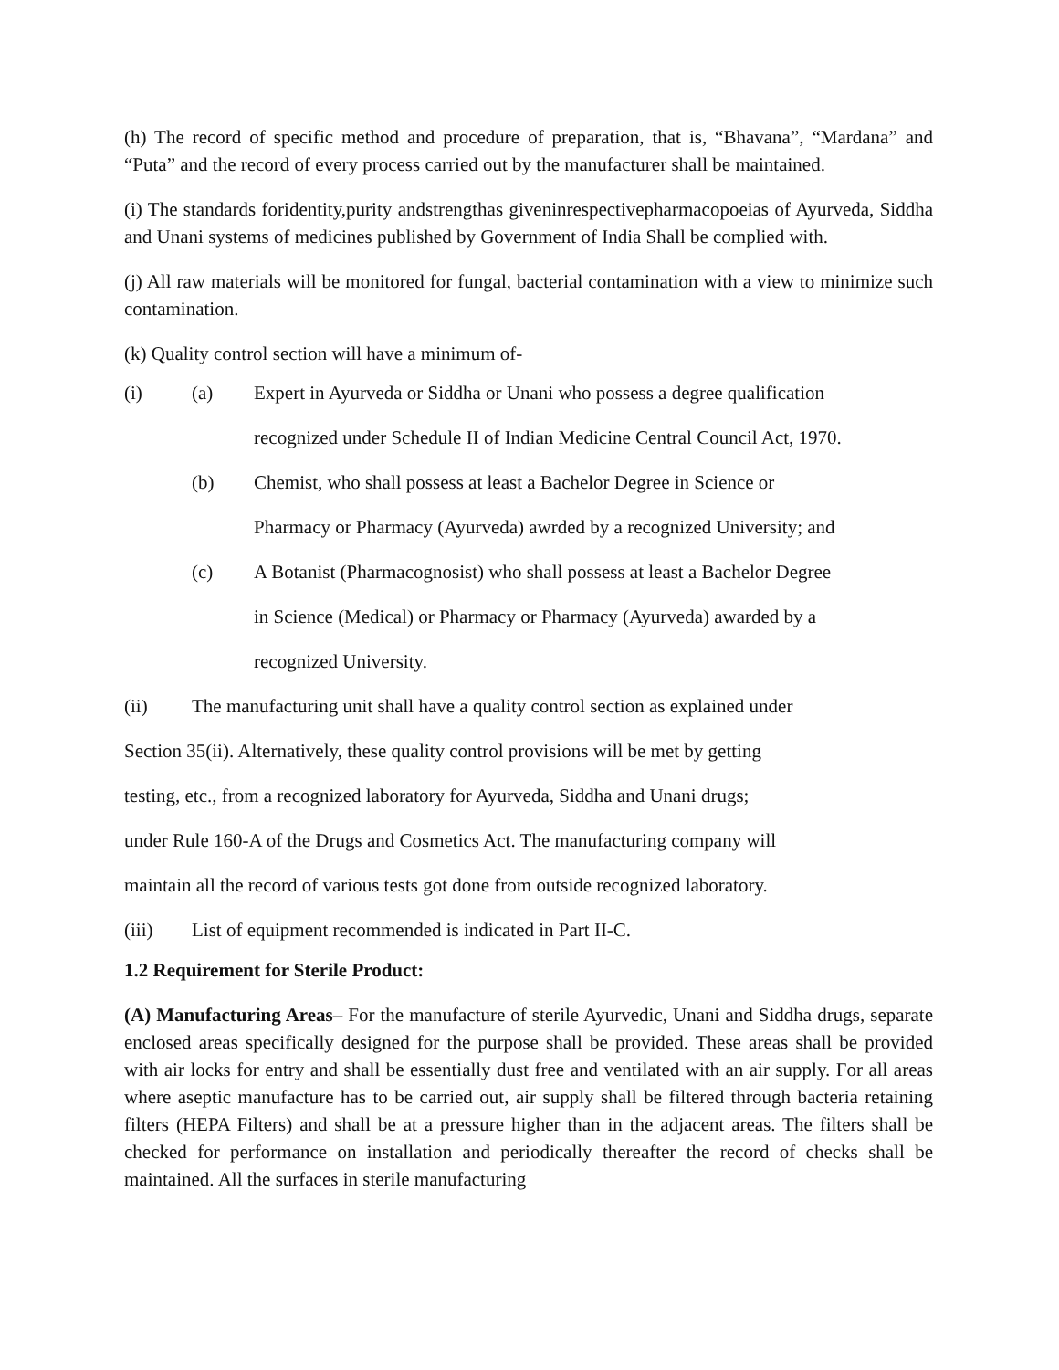(h) The record of specific method and procedure of preparation, that is, “Bhavana”, “Mardana” and “Puta” and the record of every process carried out by the manufacturer shall be maintained.
(i) The standards foridentity,purity andstrengthas giveninrespectivepharmacopoeias of Ayurveda, Siddha and Unani systems of medicines published by Government of India Shall be complied with.
(j) All raw materials will be monitored for fungal, bacterial contamination with a view to minimize such contamination.
(k) Quality control section will have a minimum of-
(i) (a) Expert in Ayurveda or Siddha or Unani who possess a degree qualification
recognized under Schedule II of Indian Medicine Central Council Act, 1970.
(b) Chemist, who shall possess at least a Bachelor Degree in Science or
Pharmacy or Pharmacy (Ayurveda) awrded by a recognized University; and
(c) A Botanist (Pharmacognosist) who shall possess at least a Bachelor Degree
in Science (Medical) or Pharmacy or Pharmacy (Ayurveda) awarded by a
recognized University.
(ii) The manufacturing unit shall have a quality control section as explained under
Section 35(ii). Alternatively, these quality control provisions will be met by getting
testing, etc., from a recognized laboratory for Ayurveda, Siddha and Unani drugs;
under Rule 160-A of the Drugs and Cosmetics Act. The manufacturing company will
maintain all the record of various tests got done from outside recognized laboratory.
(iii) List of equipment recommended is indicated in Part II-C.
1.2 Requirement for Sterile Product:
(A) Manufacturing Areas– For the manufacture of sterile Ayurvedic, Unani and Siddha drugs, separate enclosed areas specifically designed for the purpose shall be provided. These areas shall be provided with air locks for entry and shall be essentially dust free and ventilated with an air supply. For all areas where aseptic manufacture has to be carried out, air supply shall be filtered through bacteria retaining filters (HEPA Filters) and shall be at a pressure higher than in the adjacent areas. The filters shall be checked for performance on installation and periodically thereafter the record of checks shall be maintained. All the surfaces in sterile manufacturing